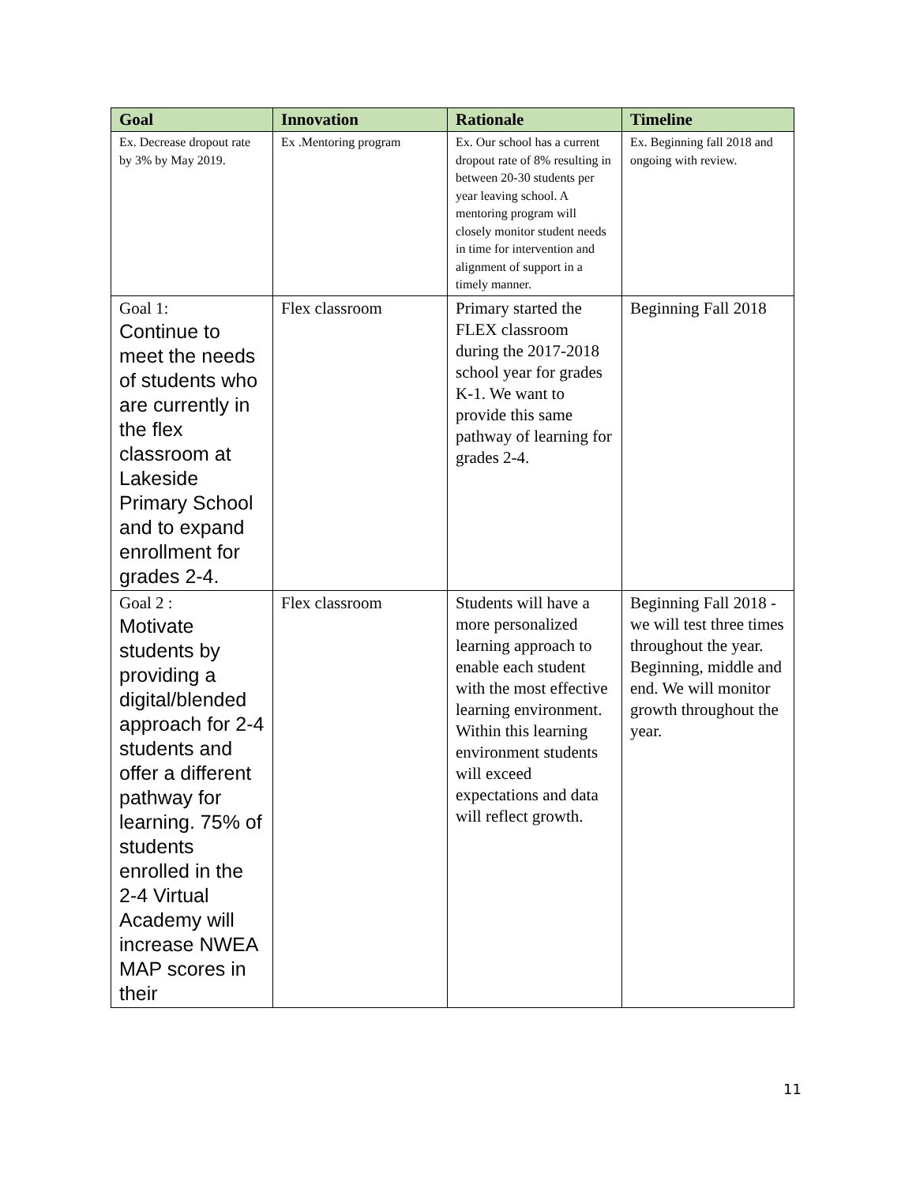| Goal | Innovation | Rationale | Timeline |
| --- | --- | --- | --- |
| Ex. Decrease dropout rate by 3% by May 2019. | Ex .Mentoring program | Ex. Our school has a current dropout rate of 8% resulting in between 20-30 students per year leaving school. A mentoring program will closely monitor student needs in time for intervention and alignment of support in a timely manner. | Ex. Beginning fall 2018 and ongoing with review. |
| Goal 1: Continue to meet the needs of students who are currently in the flex classroom at Lakeside Primary School and to expand enrollment for grades 2-4. | Flex classroom | Primary started the FLEX classroom during the 2017-2018 school year for grades K-1. We want to provide this same pathway of learning for grades 2-4. | Beginning Fall 2018 |
| Goal 2 : Motivate students by providing a digital/blended approach for 2-4 students and offer a different pathway for learning. 75% of students enrolled in the 2-4 Virtual Academy will increase NWEA MAP scores in their | Flex classroom | Students will have a more personalized learning approach to enable each student with the most effective learning environment. Within this learning environment students will exceed expectations and data will reflect growth. | Beginning Fall 2018 - we will test three times throughout the year. Beginning, middle and end. We will monitor growth throughout the year. |
11